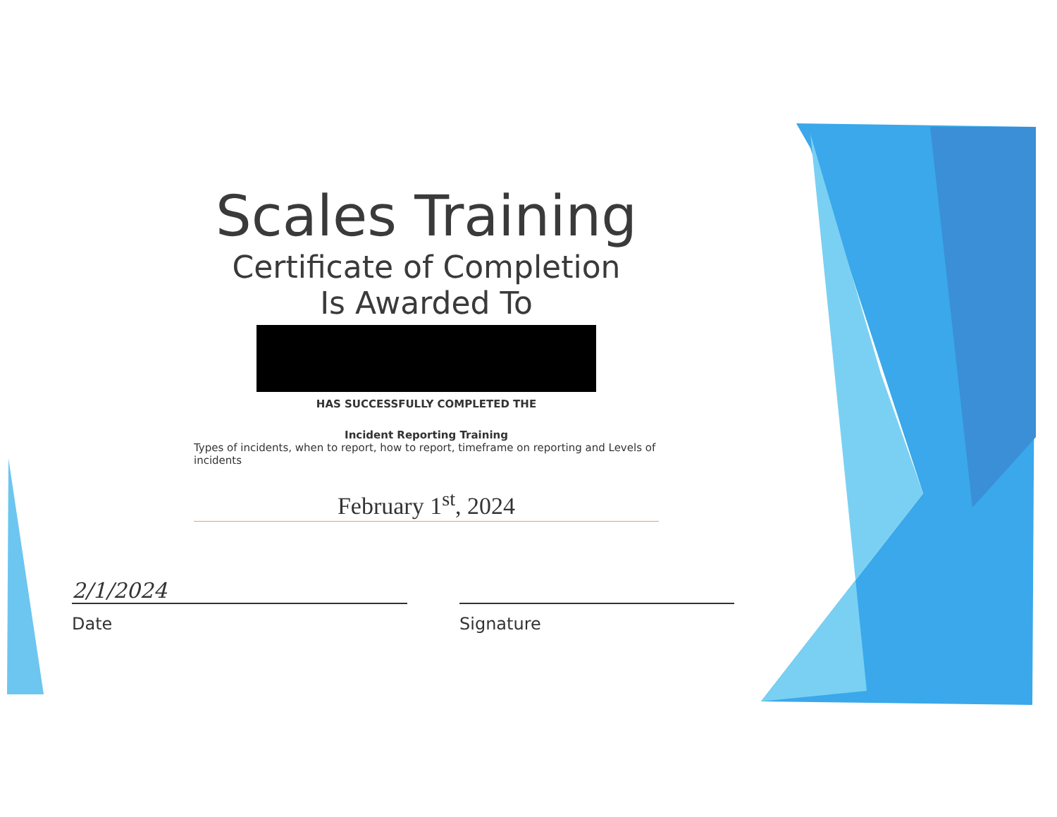Scales Training
Certificate of Completion
Is Awarded To
HAS SUCCESSFULLY COMPLETED THE
Incident Reporting Training
Types of incidents, when to report, how to report, timeframe on reporting and Levels of incidents
February 1<sup>st</sup>, 2024
2/1/2024
Date
Signature